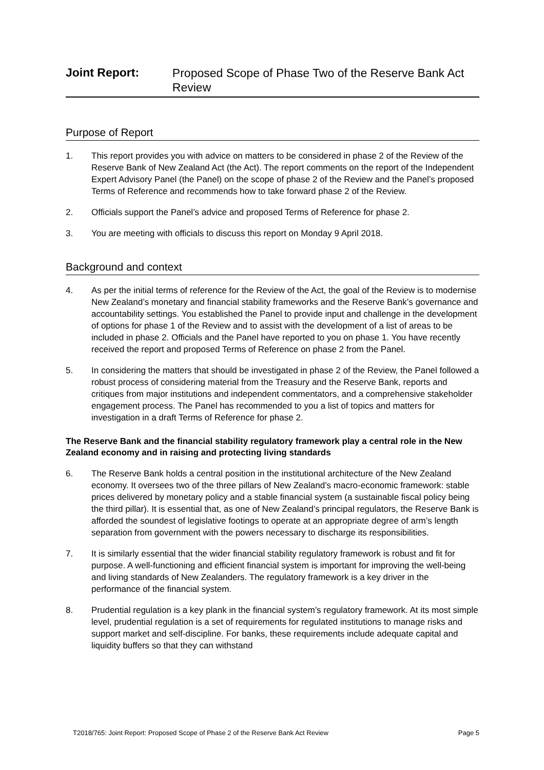Joint Report:
Proposed Scope of Phase Two of the Reserve Bank Act Review
Purpose of Report
1. This report provides you with advice on matters to be considered in phase 2 of the Review of the Reserve Bank of New Zealand Act (the Act). The report comments on the report of the Independent Expert Advisory Panel (the Panel) on the scope of phase 2 of the Review and the Panel’s proposed Terms of Reference and recommends how to take forward phase 2 of the Review.
2. Officials support the Panel’s advice and proposed Terms of Reference for phase 2.
3. You are meeting with officials to discuss this report on Monday 9 April 2018.
Background and context
4. As per the initial terms of reference for the Review of the Act, the goal of the Review is to modernise New Zealand’s monetary and financial stability frameworks and the Reserve Bank’s governance and accountability settings. You established the Panel to provide input and challenge in the development of options for phase 1 of the Review and to assist with the development of a list of areas to be included in phase 2. Officials and the Panel have reported to you on phase 1. You have recently received the report and proposed Terms of Reference on phase 2 from the Panel.
5. In considering the matters that should be investigated in phase 2 of the Review, the Panel followed a robust process of considering material from the Treasury and the Reserve Bank, reports and critiques from major institutions and independent commentators, and a comprehensive stakeholder engagement process. The Panel has recommended to you a list of topics and matters for investigation in a draft Terms of Reference for phase 2.
The Reserve Bank and the financial stability regulatory framework play a central role in the New Zealand economy and in raising and protecting living standards
6. The Reserve Bank holds a central position in the institutional architecture of the New Zealand economy. It oversees two of the three pillars of New Zealand’s macro-economic framework: stable prices delivered by monetary policy and a stable financial system (a sustainable fiscal policy being the third pillar). It is essential that, as one of New Zealand’s principal regulators, the Reserve Bank is afforded the soundest of legislative footings to operate at an appropriate degree of arm’s length separation from government with the powers necessary to discharge its responsibilities.
7. It is similarly essential that the wider financial stability regulatory framework is robust and fit for purpose. A well-functioning and efficient financial system is important for improving the well-being and living standards of New Zealanders. The regulatory framework is a key driver in the performance of the financial system.
8. Prudential regulation is a key plank in the financial system’s regulatory framework. At its most simple level, prudential regulation is a set of requirements for regulated institutions to manage risks and support market and self-discipline. For banks, these requirements include adequate capital and liquidity buffers so that they can withstand
T2018/765: Joint Report: Proposed Scope of Phase 2 of the Reserve Bank Act Review Page 5